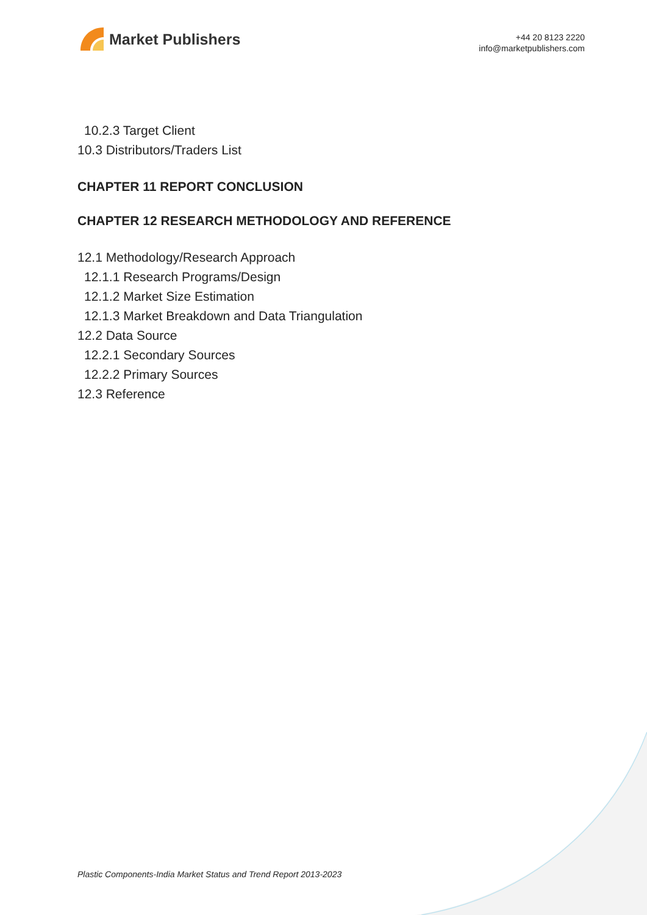Market Publishers
+44 20 8123 2220
info@marketpublishers.com
10.2.3 Target Client
10.3 Distributors/Traders List
CHAPTER 11 REPORT CONCLUSION
CHAPTER 12 RESEARCH METHODOLOGY AND REFERENCE
12.1 Methodology/Research Approach
12.1.1 Research Programs/Design
12.1.2 Market Size Estimation
12.1.3 Market Breakdown and Data Triangulation
12.2 Data Source
12.2.1 Secondary Sources
12.2.2 Primary Sources
12.3 Reference
Plastic Components-India Market Status and Trend Report 2013-2023